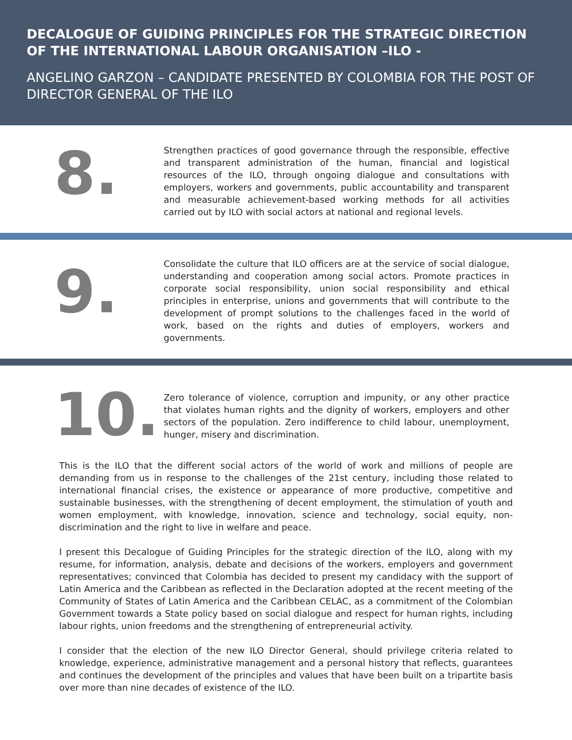DECALOGUE OF GUIDING PRINCIPLES FOR THE STRATEGIC DIRECTION OF THE INTERNATIONAL LABOUR ORGANISATION –ILO -
ANGELINO GARZON – CANDIDATE PRESENTED BY COLOMBIA FOR THE POST OF DIRECTOR GENERAL OF THE ILO
8.
Strengthen practices of good governance through the responsible, effective and transparent administration of the human, financial and logistical resources of the ILO, through ongoing dialogue and consultations with employers, workers and governments, public accountability and transparent and measurable achievement-based working methods for all activities carried out by ILO with social actors at national and regional levels.
9.
Consolidate the culture that ILO officers are at the service of social dialogue, understanding and cooperation among social actors. Promote practices in corporate social responsibility, union social responsibility and ethical principles in enterprise, unions and governments that will contribute to the development of prompt solutions to the challenges faced in the world of work, based on the rights and duties of employers, workers and governments.
10.
Zero tolerance of violence, corruption and impunity, or any other practice that violates human rights and the dignity of workers, employers and other sectors of the population. Zero indifference to child labour, unemployment, hunger, misery and discrimination.
This is the ILO that the different social actors of the world of work and millions of people are demanding from us in response to the challenges of the 21st century, including those related to international financial crises, the existence or appearance of more productive, competitive and sustainable businesses, with the strengthening of decent employment, the stimulation of youth and women employment, with knowledge, innovation, science and technology, social equity, non-discrimination and the right to live in welfare and peace.
I present this Decalogue of Guiding Principles for the strategic direction of the ILO, along with my resume, for information, analysis, debate and decisions of the workers, employers and government representatives; convinced that Colombia has decided to present my candidacy with the support of Latin America and the Caribbean as reflected in the Declaration adopted at the recent meeting of the Community of States of Latin America and the Caribbean CELAC, as a commitment of the Colombian Government towards a State policy based on social dialogue and respect for human rights, including labour rights, union freedoms and the strengthening of entrepreneurial activity.
I consider that the election of the new ILO Director General, should privilege criteria related to knowledge, experience, administrative management and a personal history that reflects, guarantees and continues the development of the principles and values that have been built on a tripartite basis over more than nine decades of existence of the ILO.